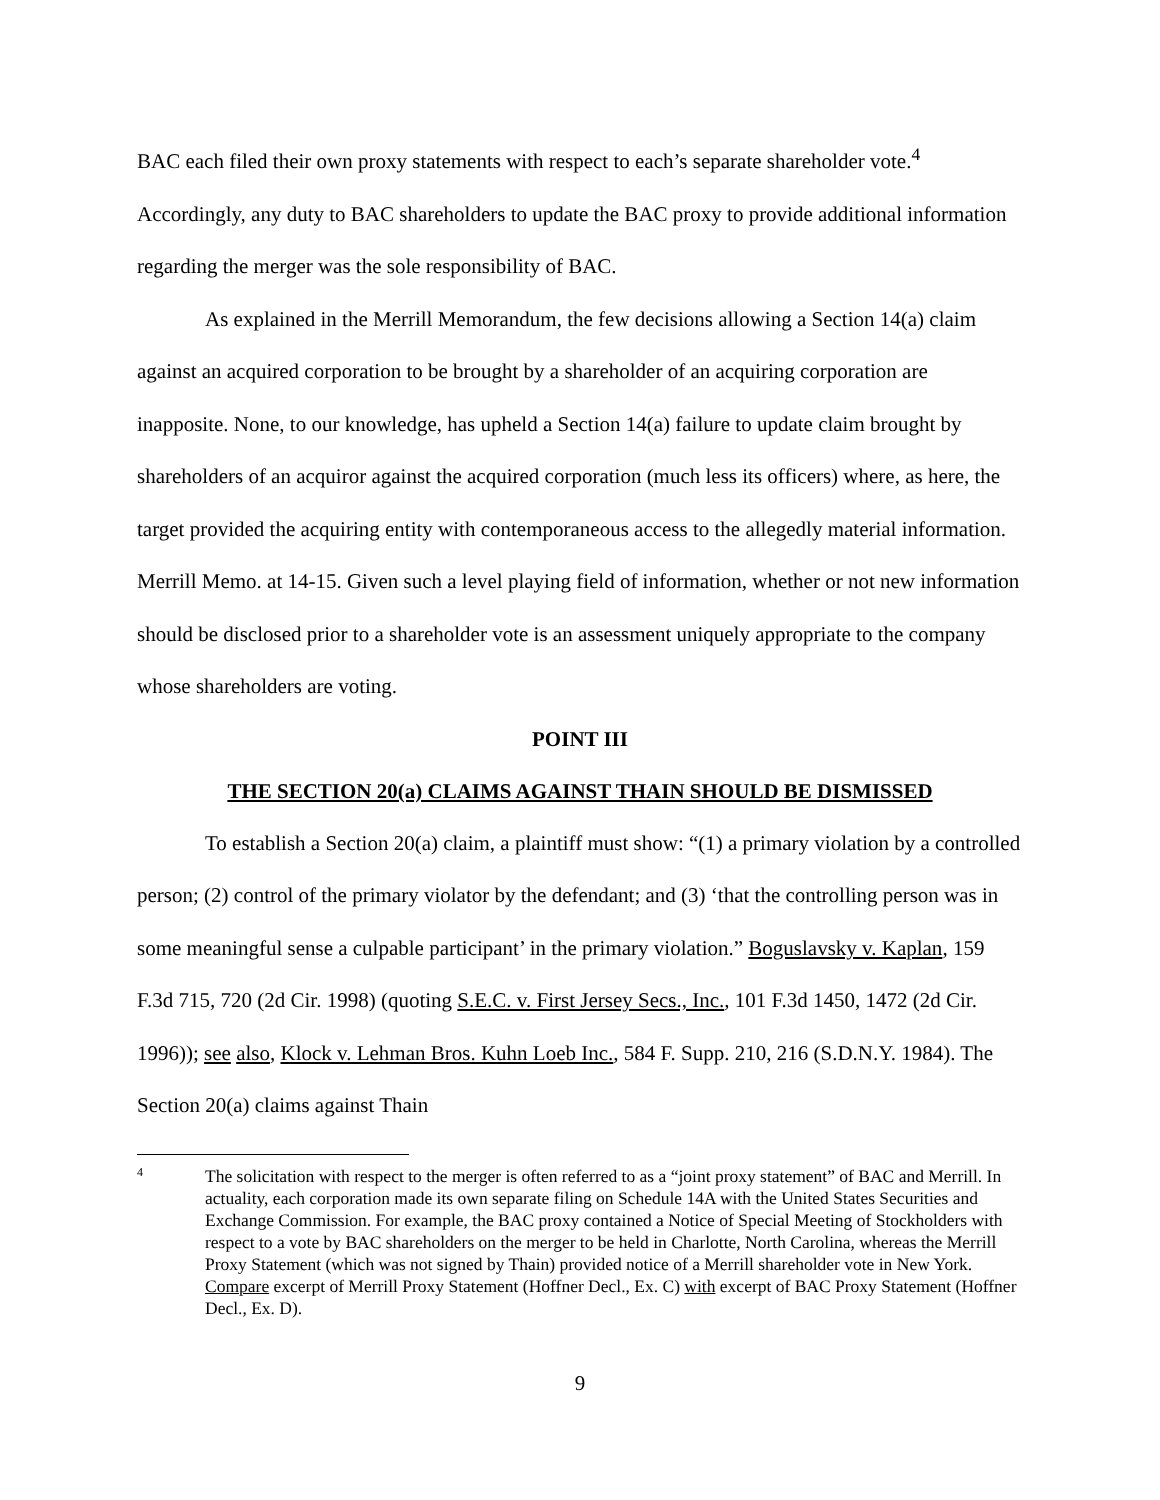BAC each filed their own proxy statements with respect to each’s separate shareholder vote.<sup>4</sup> Accordingly, any duty to BAC shareholders to update the BAC proxy to provide additional information regarding the merger was the sole responsibility of BAC.
As explained in the Merrill Memorandum, the few decisions allowing a Section 14(a) claim against an acquired corporation to be brought by a shareholder of an acquiring corporation are inapposite. None, to our knowledge, has upheld a Section 14(a) failure to update claim brought by shareholders of an acquiror against the acquired corporation (much less its officers) where, as here, the target provided the acquiring entity with contemporaneous access to the allegedly material information. Merrill Memo. at 14-15. Given such a level playing field of information, whether or not new information should be disclosed prior to a shareholder vote is an assessment uniquely appropriate to the company whose shareholders are voting.
POINT III
THE SECTION 20(a) CLAIMS AGAINST THAIN SHOULD BE DISMISSED
To establish a Section 20(a) claim, a plaintiff must show: “(1) a primary violation by a controlled person; (2) control of the primary violator by the defendant; and (3) ‘that the controlling person was in some meaningful sense a culpable participant’ in the primary violation.” Boguslavsky v. Kaplan, 159 F.3d 715, 720 (2d Cir. 1998) (quoting S.E.C. v. First Jersey Secs., Inc., 101 F.3d 1450, 1472 (2d Cir. 1996)); see also, Klock v. Lehman Bros. Kuhn Loeb Inc., 584 F. Supp. 210, 216 (S.D.N.Y. 1984). The Section 20(a) claims against Thain
4
The solicitation with respect to the merger is often referred to as a “joint proxy statement” of BAC and Merrill. In actuality, each corporation made its own separate filing on Schedule 14A with the United States Securities and Exchange Commission. For example, the BAC proxy contained a Notice of Special Meeting of Stockholders with respect to a vote by BAC shareholders on the merger to be held in Charlotte, North Carolina, whereas the Merrill Proxy Statement (which was not signed by Thain) provided notice of a Merrill shareholder vote in New York. Compare excerpt of Merrill Proxy Statement (Hoffner Decl., Ex. C) with excerpt of BAC Proxy Statement (Hoffner Decl., Ex. D).
9